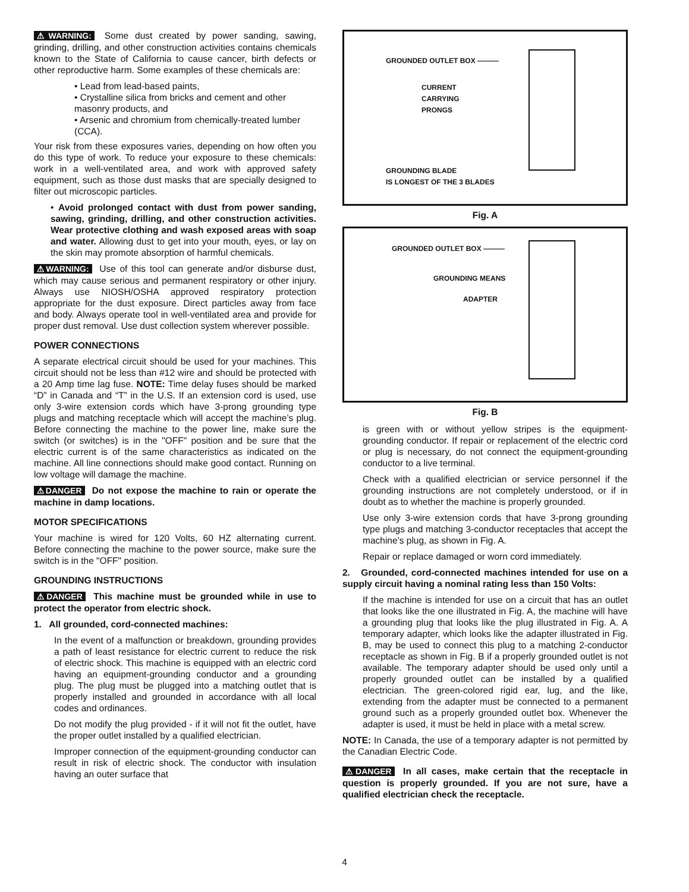⚠WARNING: Some dust created by power sanding, sawing, grinding, drilling, and other construction activities contains chemicals known to the State of California to cause cancer, birth defects or other reproductive harm. Some examples of these chemicals are:
• Lead from lead-based paints,
• Crystalline silica from bricks and cement and other masonry products, and
• Arsenic and chromium from chemically-treated lumber (CCA).
Your risk from these exposures varies, depending on how often you do this type of work. To reduce your exposure to these chemicals: work in a well-ventilated area, and work with approved safety equipment, such as those dust masks that are specially designed to filter out microscopic particles.
• Avoid prolonged contact with dust from power sanding, sawing, grinding, drilling, and other construction activities. Wear protective clothing and wash exposed areas with soap and water. Allowing dust to get into your mouth, eyes, or lay on the skin may promote absorption of harmful chemicals.
⚠WARNING: Use of this tool can generate and/or disburse dust, which may cause serious and permanent respiratory or other injury. Always use NIOSH/OSHA approved respiratory protection appropriate for the dust exposure. Direct particles away from face and body. Always operate tool in well-ventilated area and provide for proper dust removal. Use dust collection system wherever possible.
POWER CONNECTIONS
A separate electrical circuit should be used for your machines. This circuit should not be less than #12 wire and should be protected with a 20 Amp time lag fuse. NOTE: Time delay fuses should be marked “D” in Canada and “T” in the U.S. If an extension cord is used, use only 3-wire extension cords which have 3-prong grounding type plugs and matching receptacle which will accept the machine’s plug. Before connecting the machine to the power line, make sure the switch (or switches) is in the "OFF" position and be sure that the electric current is of the same characteristics as indicated on the machine. All line connections should make good contact. Running on low voltage will damage the machine.
⚠DANGER Do not expose the machine to rain or operate the machine in damp locations.
MOTOR SPECIFICATIONS
Your machine is wired for 120 Volts, 60 HZ alternating current. Before connecting the machine to the power source, make sure the switch is in the "OFF" position.
GROUNDING INSTRUCTIONS
⚠DANGER This machine must be grounded while in use to protect the operator from electric shock.
1. All grounded, cord-connected machines:
In the event of a malfunction or breakdown, grounding provides a path of least resistance for electric current to reduce the risk of electric shock. This machine is equipped with an electric cord having an equipment-grounding conductor and a grounding plug. The plug must be plugged into a matching outlet that is properly installed and grounded in accordance with all local codes and ordinances.
Do not modify the plug provided - if it will not fit the outlet, have the proper outlet installed by a qualified electrician.
Improper connection of the equipment-grounding conductor can result in risk of electric shock. The conductor with insulation having an outer surface that
GROUNDED OUTLET BOX ———
CURRENT
CARRYING
PRONGS
GROUNDING BLADE
IS LONGEST OF THE 3 BLADES
Fig. A
GROUNDED OUTLET BOX ———
GROUNDING MEANS
ADAPTER
Fig. B
is green with or without yellow stripes is the equipment-grounding conductor. If repair or replacement of the electric cord or plug is necessary, do not connect the equipment-grounding conductor to a live terminal.
Check with a qualified electrician or service personnel if the grounding instructions are not completely understood, or if in doubt as to whether the machine is properly grounded.
Use only 3-wire extension cords that have 3-prong grounding type plugs and matching 3-conductor receptacles that accept the machine’s plug, as shown in Fig. A.
Repair or replace damaged or worn cord immediately.
2. Grounded, cord-connected machines intended for use on a supply circuit having a nominal rating less than 150 Volts:
If the machine is intended for use on a circuit that has an outlet that looks like the one illustrated in Fig. A, the machine will have a grounding plug that looks like the plug illustrated in Fig. A. A temporary adapter, which looks like the adapter illustrated in Fig. B, may be used to connect this plug to a matching 2-conductor receptacle as shown in Fig. B if a properly grounded outlet is not available. The temporary adapter should be used only until a properly grounded outlet can be installed by a qualified electrician. The green-colored rigid ear, lug, and the like, extending from the adapter must be connected to a permanent ground such as a properly grounded outlet box. Whenever the adapter is used, it must be held in place with a metal screw.
NOTE: In Canada, the use of a temporary adapter is not permitted by the Canadian Electric Code.
⚠DANGER In all cases, make certain that the receptacle in question is properly grounded. If you are not sure, have a qualified electrician check the receptacle.
4